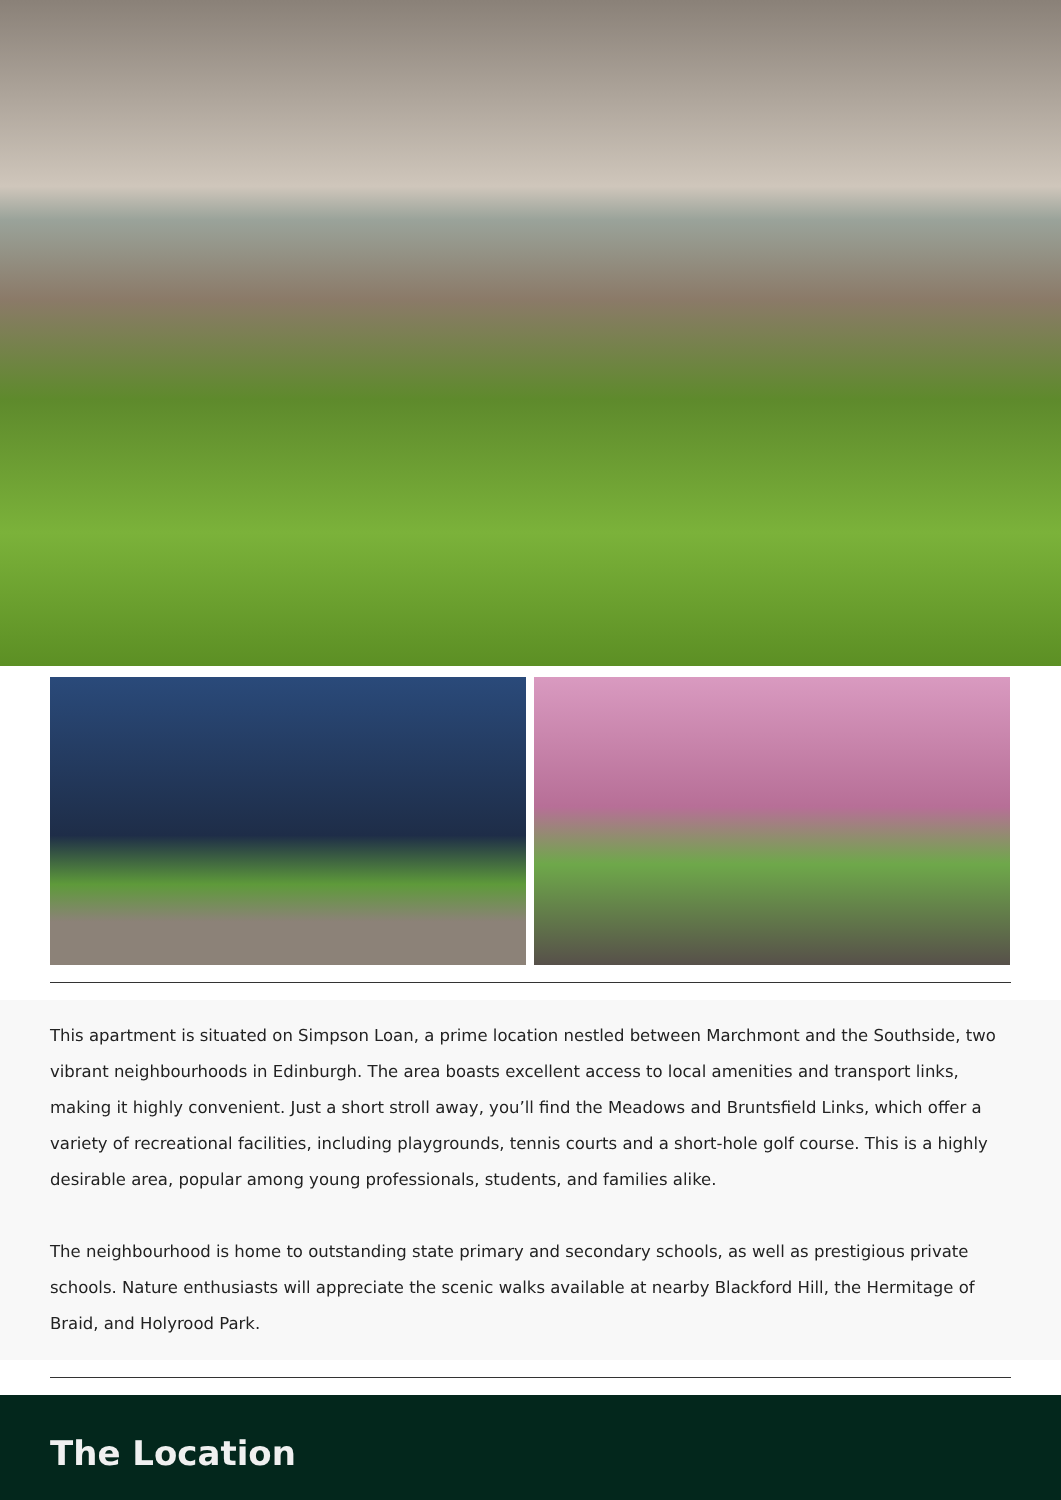This apartment is situated on Simpson Loan, a prime location nestled between Marchmont and the Southside, two vibrant neighbourhoods in Edinburgh. The area boasts excellent access to local amenities and transport links, making it highly convenient. Just a short stroll away, you’ll find the Meadows and Bruntsfield Links, which offer a variety of recreational facilities, including playgrounds, tennis courts and a short-hole golf course. This is a highly desirable area, popular among young professionals, students, and families alike.
The neighbourhood is home to outstanding state primary and secondary schools, as well as prestigious private schools. Nature enthusiasts will appreciate the scenic walks available at nearby Blackford Hill, the Hermitage of Braid, and Holyrood Park.
The Location